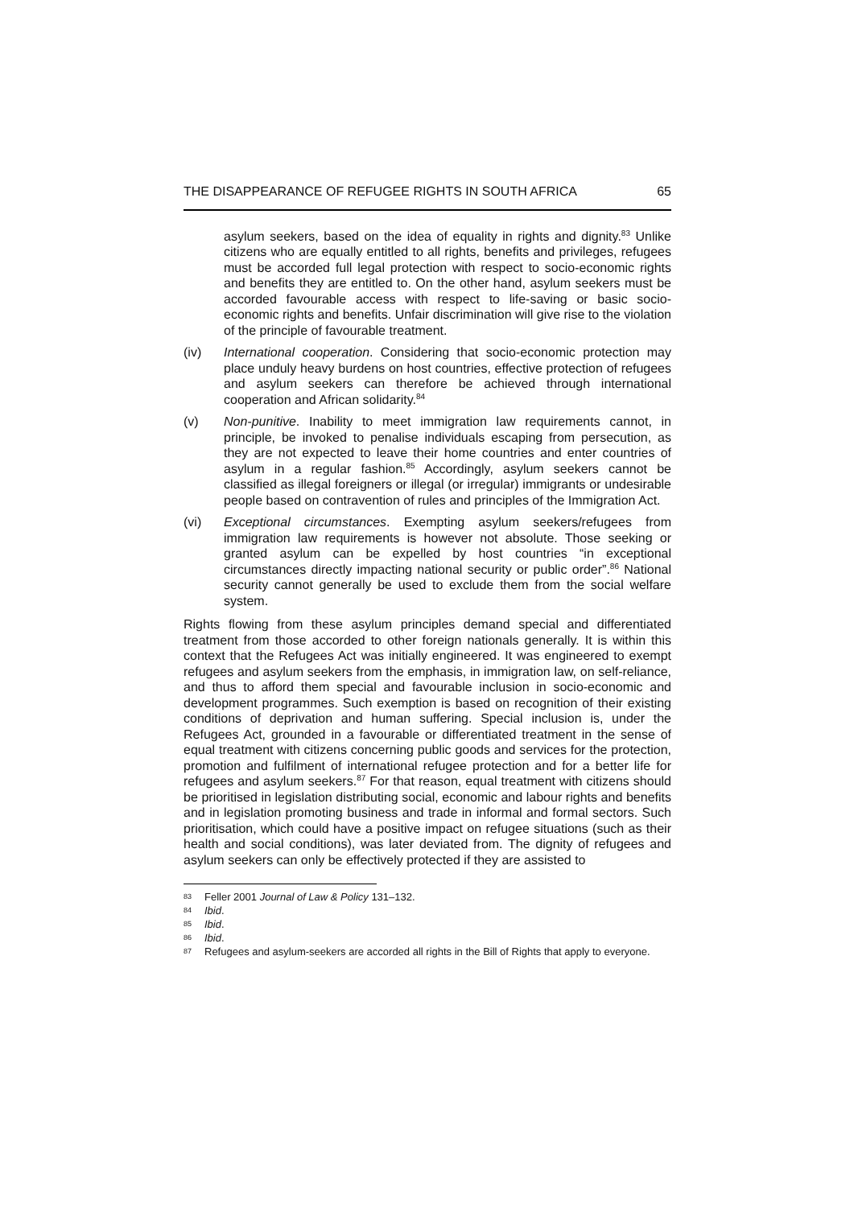THE DISAPPEARANCE OF REFUGEE RIGHTS IN SOUTH AFRICA 65
asylum seekers, based on the idea of equality in rights and dignity.<sup>83</sup> Unlike citizens who are equally entitled to all rights, benefits and privileges, refugees must be accorded full legal protection with respect to socio-economic rights and benefits they are entitled to. On the other hand, asylum seekers must be accorded favourable access with respect to life-saving or basic socio-economic rights and benefits. Unfair discrimination will give rise to the violation of the principle of favourable treatment.
(iv) International cooperation. Considering that socio-economic protection may place unduly heavy burdens on host countries, effective protection of refugees and asylum seekers can therefore be achieved through international cooperation and African solidarity.<sup>84</sup>
(v) Non-punitive. Inability to meet immigration law requirements cannot, in principle, be invoked to penalise individuals escaping from persecution, as they are not expected to leave their home countries and enter countries of asylum in a regular fashion.<sup>85</sup> Accordingly, asylum seekers cannot be classified as illegal foreigners or illegal (or irregular) immigrants or undesirable people based on contravention of rules and principles of the Immigration Act.
(vi) Exceptional circumstances. Exempting asylum seekers/refugees from immigration law requirements is however not absolute. Those seeking or granted asylum can be expelled by host countries “in exceptional circumstances directly impacting national security or public order”.<sup>86</sup> National security cannot generally be used to exclude them from the social welfare system.
Rights flowing from these asylum principles demand special and differentiated treatment from those accorded to other foreign nationals generally. It is within this context that the Refugees Act was initially engineered. It was engineered to exempt refugees and asylum seekers from the emphasis, in immigration law, on self-reliance, and thus to afford them special and favourable inclusion in socio-economic and development programmes. Such exemption is based on recognition of their existing conditions of deprivation and human suffering. Special inclusion is, under the Refugees Act, grounded in a favourable or differentiated treatment in the sense of equal treatment with citizens concerning public goods and services for the protection, promotion and fulfilment of international refugee protection and for a better life for refugees and asylum seekers.<sup>87</sup> For that reason, equal treatment with citizens should be prioritised in legislation distributing social, economic and labour rights and benefits and in legislation promoting business and trade in informal and formal sectors. Such prioritisation, which could have a positive impact on refugee situations (such as their health and social conditions), was later deviated from. The dignity of refugees and asylum seekers can only be effectively protected if they are assisted to
83
Feller 2001 Journal of Law & Policy 131–132.
84
Ibid.
85
Ibid.
86
Ibid.
87
Refugees and asylum-seekers are accorded all rights in the Bill of Rights that apply to everyone.